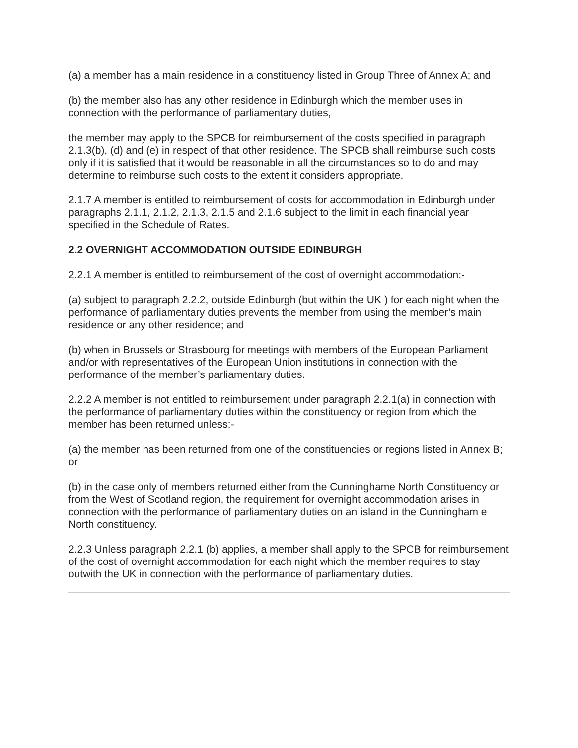(a) a member has a main residence in a constituency listed in Group Three of Annex A; and
(b) the member also has any other residence in Edinburgh which the member uses in connection with the performance of parliamentary duties,
the member may apply to the SPCB for reimbursement of the costs specified in paragraph 2.1.3(b), (d) and (e) in respect of that other residence. The SPCB shall reimburse such costs only if it is satisfied that it would be reasonable in all the circumstances so to do and may determine to reimburse such costs to the extent it considers appropriate.
2.1.7 A member is entitled to reimbursement of costs for accommodation in Edinburgh under paragraphs 2.1.1, 2.1.2, 2.1.3, 2.1.5 and 2.1.6 subject to the limit in each financial year specified in the Schedule of Rates.
2.2 OVERNIGHT ACCOMMODATION OUTSIDE EDINBURGH
2.2.1 A member is entitled to reimbursement of the cost of overnight accommodation:-
(a) subject to paragraph 2.2.2, outside Edinburgh (but within the UK ) for each night when the performance of parliamentary duties prevents the member from using the member’s main residence or any other residence; and
(b) when in Brussels or Strasbourg for meetings with members of the European Parliament and/or with representatives of the European Union institutions in connection with the performance of the member’s parliamentary duties.
2.2.2 A member is not entitled to reimbursement under paragraph 2.2.1(a) in connection with the performance of parliamentary duties within the constituency or region from which the member has been returned unless:-
(a) the member has been returned from one of the constituencies or regions listed in Annex B; or
(b) in the case only of members returned either from the Cunninghame North Constituency or from the West of Scotland region, the requirement for overnight accommodation arises in connection with the performance of parliamentary duties on an island in the Cunningham e North constituency.
2.2.3 Unless paragraph 2.2.1 (b) applies, a member shall apply to the SPCB for reimbursement of the cost of overnight accommodation for each night which the member requires to stay outwith the UK in connection with the performance of parliamentary duties.